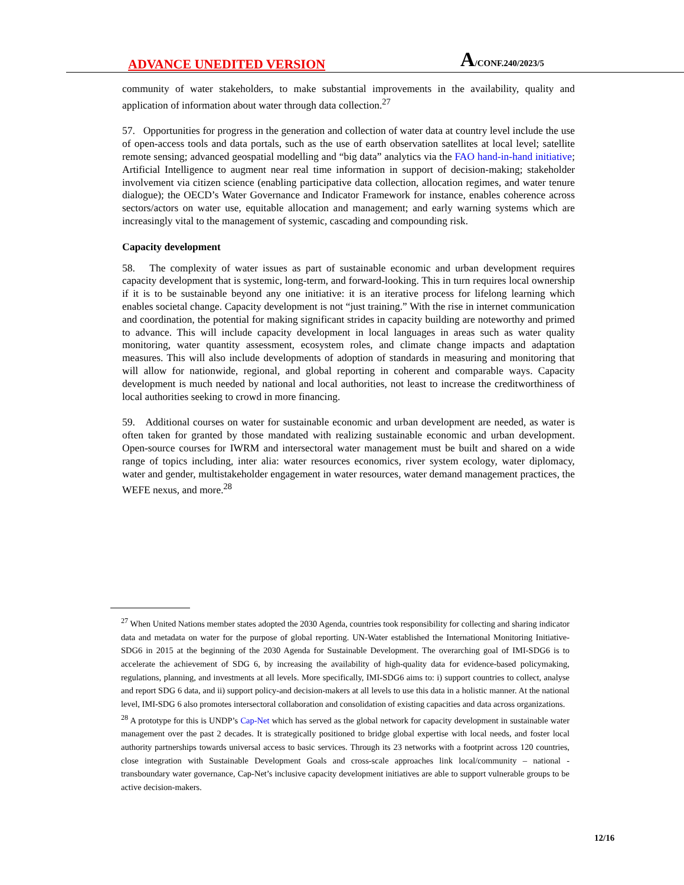ADVANCE UNEDITED VERSION A/CONF.240/2023/5
community of water stakeholders, to make substantial improvements in the availability, quality and application of information about water through data collection.<sup>27</sup>
57. Opportunities for progress in the generation and collection of water data at country level include the use of open-access tools and data portals, such as the use of earth observation satellites at local level; satellite remote sensing; advanced geospatial modelling and “big data” analytics via the FAO hand-in-hand initiative; Artificial Intelligence to augment near real time information in support of decision-making; stakeholder involvement via citizen science (enabling participative data collection, allocation regimes, and water tenure dialogue); the OECD’s Water Governance and Indicator Framework for instance, enables coherence across sectors/actors on water use, equitable allocation and management; and early warning systems which are increasingly vital to the management of systemic, cascading and compounding risk.
Capacity development
58. The complexity of water issues as part of sustainable economic and urban development requires capacity development that is systemic, long-term, and forward-looking. This in turn requires local ownership if it is to be sustainable beyond any one initiative: it is an iterative process for lifelong learning which enables societal change. Capacity development is not “just training.” With the rise in internet communication and coordination, the potential for making significant strides in capacity building are noteworthy and primed to advance. This will include capacity development in local languages in areas such as water quality monitoring, water quantity assessment, ecosystem roles, and climate change impacts and adaptation measures. This will also include developments of adoption of standards in measuring and monitoring that will allow for nationwide, regional, and global reporting in coherent and comparable ways. Capacity development is much needed by national and local authorities, not least to increase the creditworthiness of local authorities seeking to crowd in more financing.
59. Additional courses on water for sustainable economic and urban development are needed, as water is often taken for granted by those mandated with realizing sustainable economic and urban development. Open-source courses for IWRM and intersectoral water management must be built and shared on a wide range of topics including, inter alia: water resources economics, river system ecology, water diplomacy, water and gender, multistakeholder engagement in water resources, water demand management practices, the WEFE nexus, and more.<sup>28</sup>
<sup>27</sup> When United Nations member states adopted the 2030 Agenda, countries took responsibility for collecting and sharing indicator data and metadata on water for the purpose of global reporting. UN-Water established the International Monitoring Initiative-SDG6 in 2015 at the beginning of the 2030 Agenda for Sustainable Development. The overarching goal of IMI-SDG6 is to accelerate the achievement of SDG 6, by increasing the availability of high-quality data for evidence-based policymaking, regulations, planning, and investments at all levels. More specifically, IMI-SDG6 aims to: i) support countries to collect, analyse and report SDG 6 data, and ii) support policy-and decision-makers at all levels to use this data in a holistic manner. At the national level, IMI-SDG 6 also promotes intersectoral collaboration and consolidation of existing capacities and data across organizations.
<sup>28</sup> A prototype for this is UNDP’s Cap-Net which has served as the global network for capacity development in sustainable water management over the past 2 decades. It is strategically positioned to bridge global expertise with local needs, and foster local authority partnerships towards universal access to basic services. Through its 23 networks with a footprint across 120 countries, close integration with Sustainable Development Goals and cross-scale approaches link local/community – national - transboundary water governance, Cap-Net’s inclusive capacity development initiatives are able to support vulnerable groups to be active decision-makers.
12/16